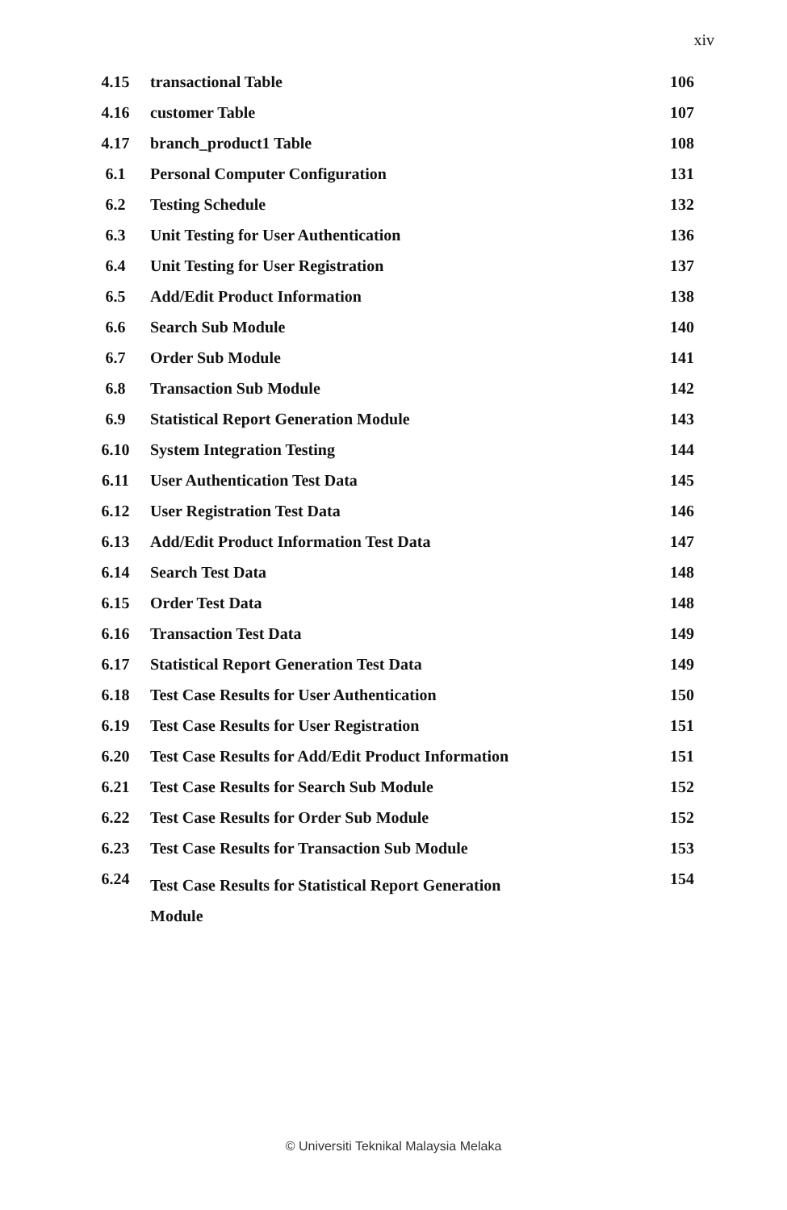xiv
| 4.15 | transactional Table | 106 |
| 4.16 | customer Table | 107 |
| 4.17 | branch_product1 Table | 108 |
| 6.1 | Personal Computer Configuration | 131 |
| 6.2 | Testing Schedule | 132 |
| 6.3 | Unit Testing for User Authentication | 136 |
| 6.4 | Unit Testing for User Registration | 137 |
| 6.5 | Add/Edit Product Information | 138 |
| 6.6 | Search Sub Module | 140 |
| 6.7 | Order Sub Module | 141 |
| 6.8 | Transaction Sub Module | 142 |
| 6.9 | Statistical Report Generation Module | 143 |
| 6.10 | System Integration Testing | 144 |
| 6.11 | User Authentication Test Data | 145 |
| 6.12 | User Registration Test Data | 146 |
| 6.13 | Add/Edit Product Information Test Data | 147 |
| 6.14 | Search Test Data | 148 |
| 6.15 | Order Test Data | 148 |
| 6.16 | Transaction Test Data | 149 |
| 6.17 | Statistical Report Generation Test Data | 149 |
| 6.18 | Test Case Results for User Authentication | 150 |
| 6.19 | Test Case Results for User Registration | 151 |
| 6.20 | Test Case Results for Add/Edit Product Information | 151 |
| 6.21 | Test Case Results for Search Sub Module | 152 |
| 6.22 | Test Case Results for Order Sub Module | 152 |
| 6.23 | Test Case Results for Transaction Sub Module | 153 |
| 6.24 | Test Case Results for Statistical Report Generation Module | 154 |
© Universiti Teknikal Malaysia Melaka